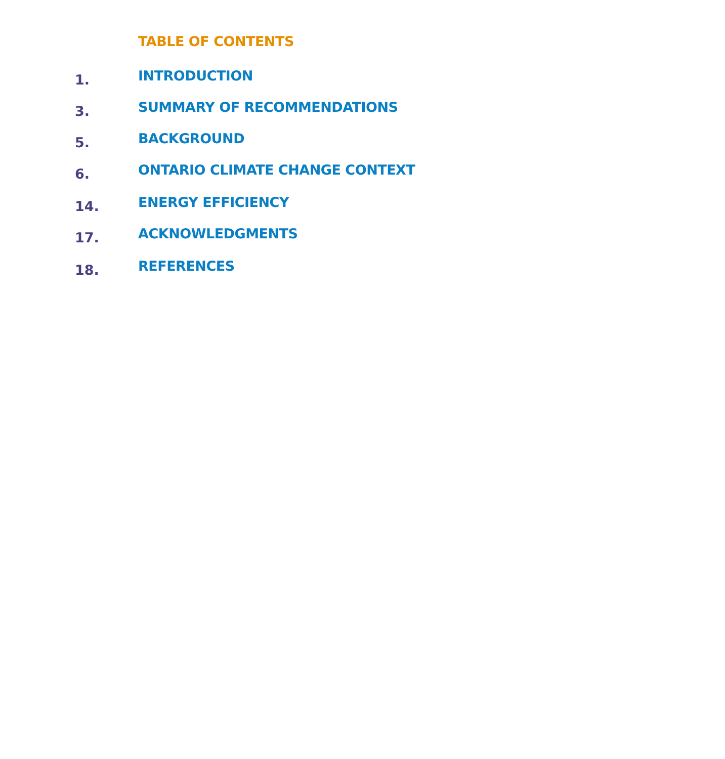TABLE OF CONTENTS
1. INTRODUCTION
3. SUMMARY OF RECOMMENDATIONS
5. BACKGROUND
6. ONTARIO CLIMATE CHANGE CONTEXT
14. ENERGY EFFICIENCY
17. ACKNOWLEDGMENTS
18. REFERENCES